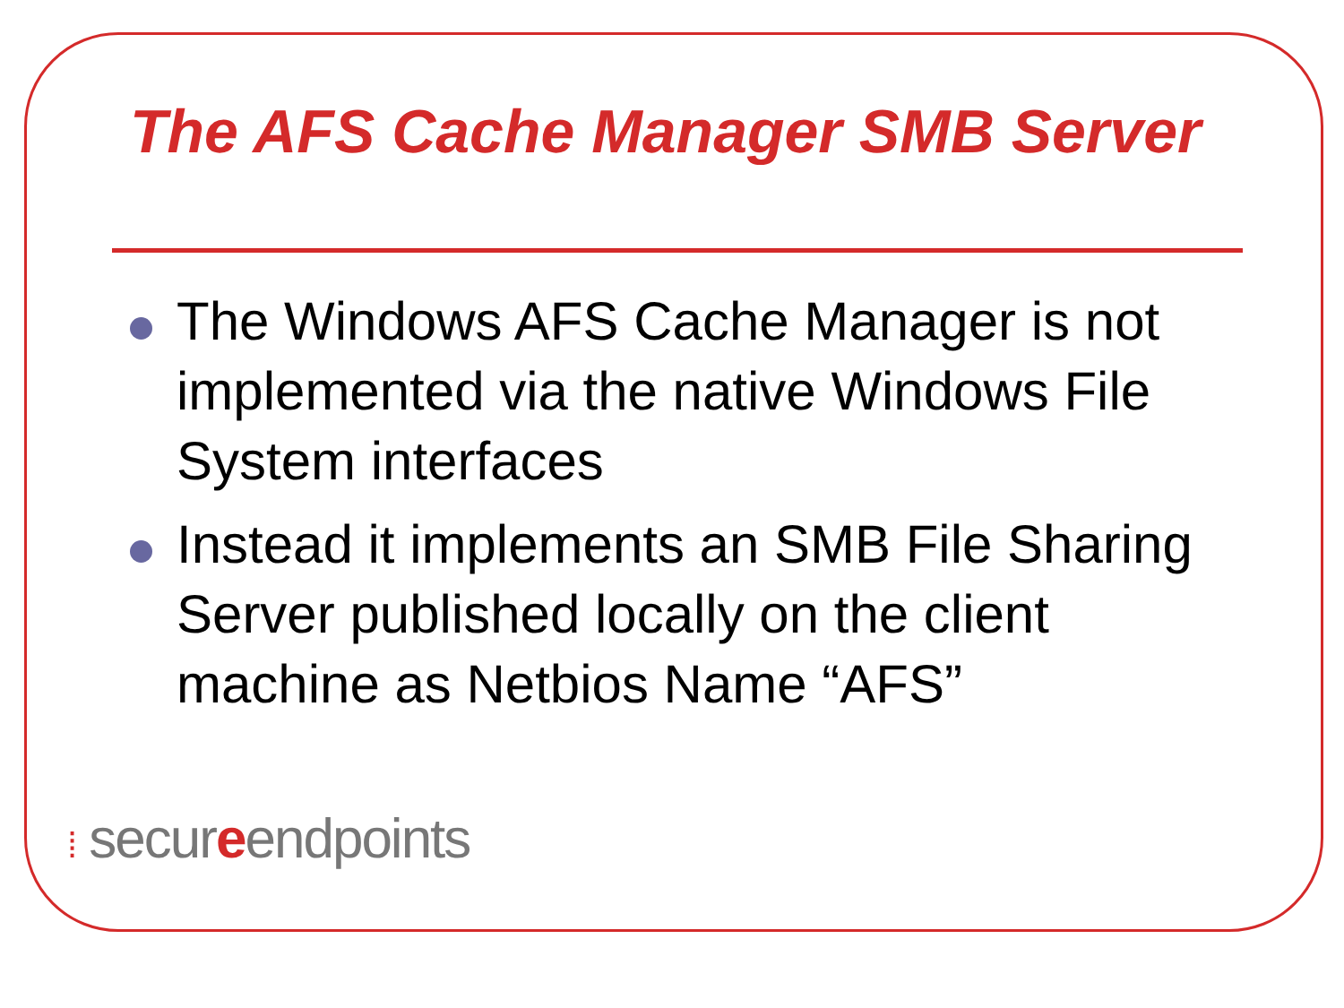The AFS Cache Manager SMB Server
The Windows AFS Cache Manager is not implemented via the native Windows File System interfaces
Instead it implements an SMB File Sharing Server published locally on the client machine as Netbios Name “AFS”
⁞ secureendpoints